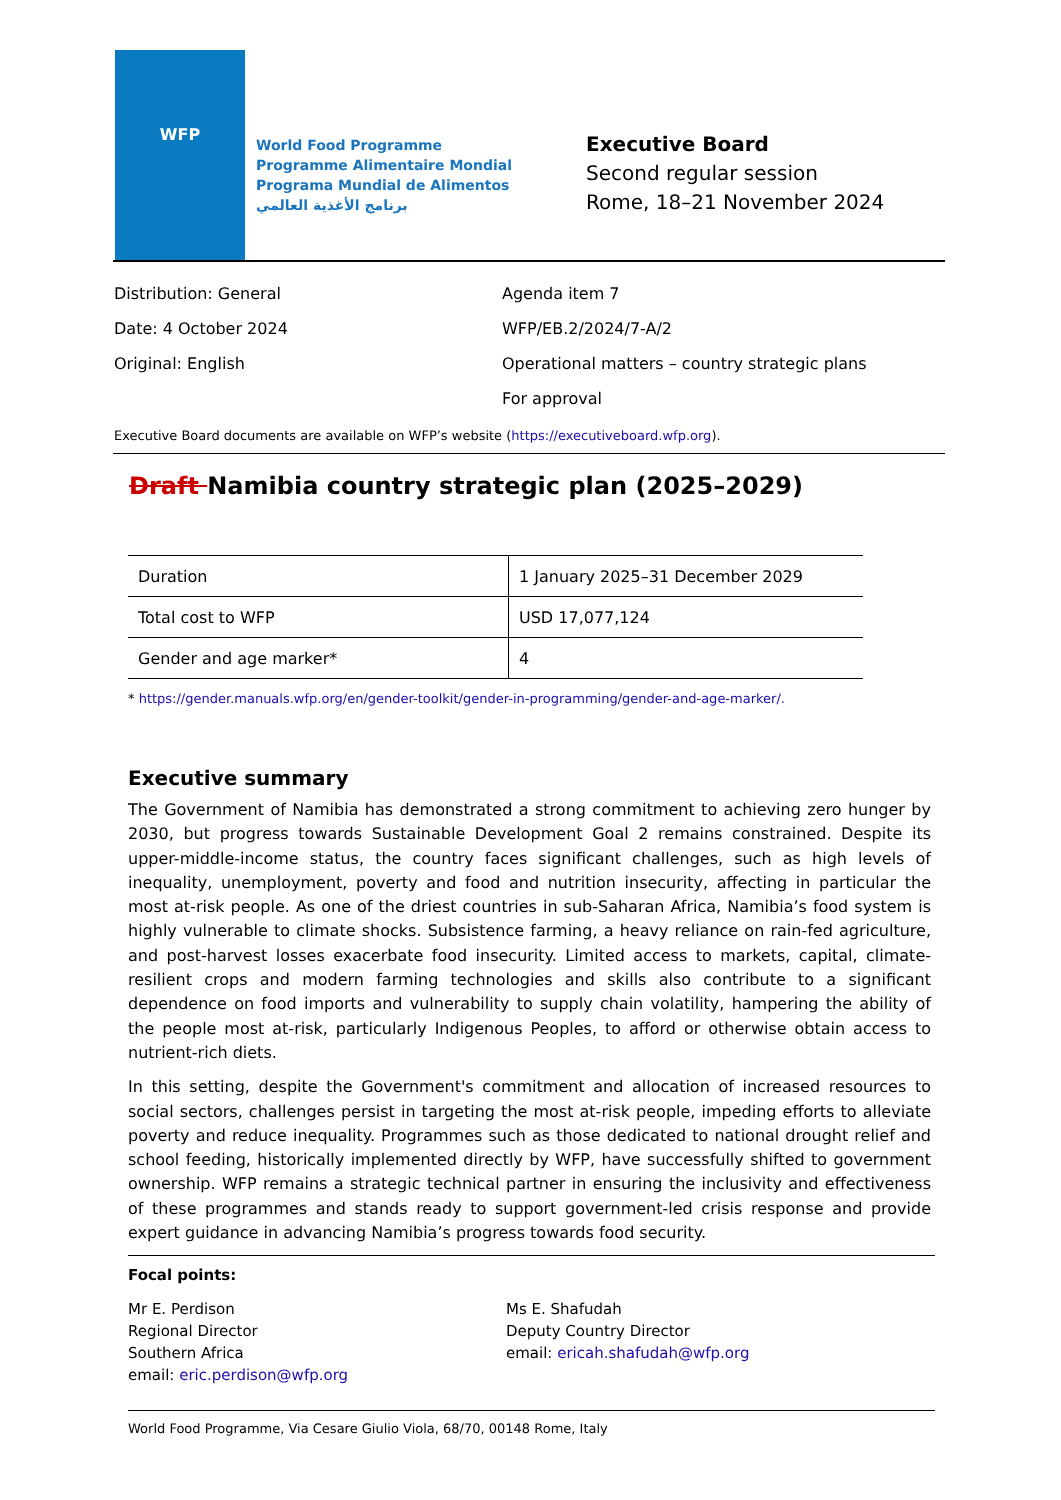WFP
World Food Programme
Programme Alimentaire Mondial
Programa Mundial de Alimentos
برنامج الأغذية العالمي
Executive Board
Second regular session
Rome, 18–21 November 2024
Distribution: General
Date: 4 October 2024
Original: English
Agenda item 7
WFP/EB.2/2024/7-A/2
Operational matters – country strategic plans
For approval
Executive Board documents are available on WFP’s website (https://executiveboard.wfp.org).
Draft Namibia country strategic plan (2025–2029)
| Duration | 1 January 2025–31 December 2029 |
| Total cost to WFP | USD 17,077,124 |
| Gender and age marker* | 4 |
* https://gender.manuals.wfp.org/en/gender-toolkit/gender-in-programming/gender-and-age-marker/.
Executive summary
The Government of Namibia has demonstrated a strong commitment to achieving zero hunger by 2030, but progress towards Sustainable Development Goal 2 remains constrained. Despite its upper-middle-income status, the country faces significant challenges, such as high levels of inequality, unemployment, poverty and food and nutrition insecurity, affecting in particular the most at-risk people. As one of the driest countries in sub-Saharan Africa, Namibia’s food system is highly vulnerable to climate shocks. Subsistence farming, a heavy reliance on rain-fed agriculture, and post-harvest losses exacerbate food insecurity. Limited access to markets, capital, climate-resilient crops and modern farming technologies and skills also contribute to a significant dependence on food imports and vulnerability to supply chain volatility, hampering the ability of the people most at-risk, particularly Indigenous Peoples, to afford or otherwise obtain access to nutrient-rich diets.
In this setting, despite the Government's commitment and allocation of increased resources to social sectors, challenges persist in targeting the most at-risk people, impeding efforts to alleviate poverty and reduce inequality. Programmes such as those dedicated to national drought relief and school feeding, historically implemented directly by WFP, have successfully shifted to government ownership. WFP remains a strategic technical partner in ensuring the inclusivity and effectiveness of these programmes and stands ready to support government-led crisis response and provide expert guidance in advancing Namibia’s progress towards food security.
Focal points:
Mr E. Perdison
Regional Director
Southern Africa
email: eric.perdison@wfp.org
Ms E. Shafudah
Deputy Country Director
email: ericah.shafudah@wfp.org
World Food Programme, Via Cesare Giulio Viola, 68/70, 00148 Rome, Italy